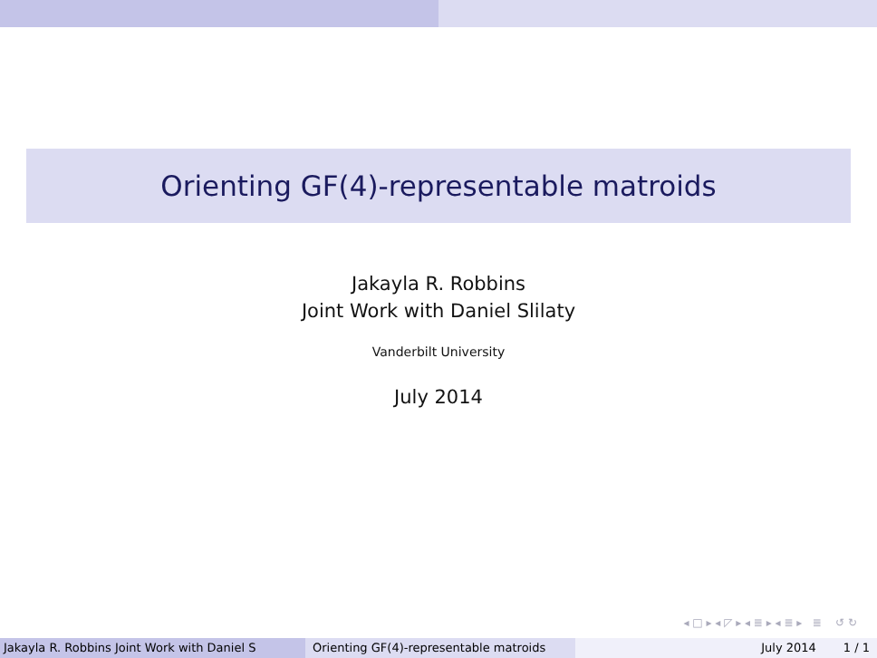Orienting GF(4)-representable matroids
Jakayla R. Robbins
Joint Work with Daniel Slilaty
Vanderbilt University
July 2014
◂ □ ▸ ◂ ◸ ▸ ◂ ≣ ▸ ◂ ≣ ▸ ≣ ↺ ↻
Jakayla R. Robbins Joint Work with Daniel S Orienting GF(4)-representable matroids
July 2014 1 / 1